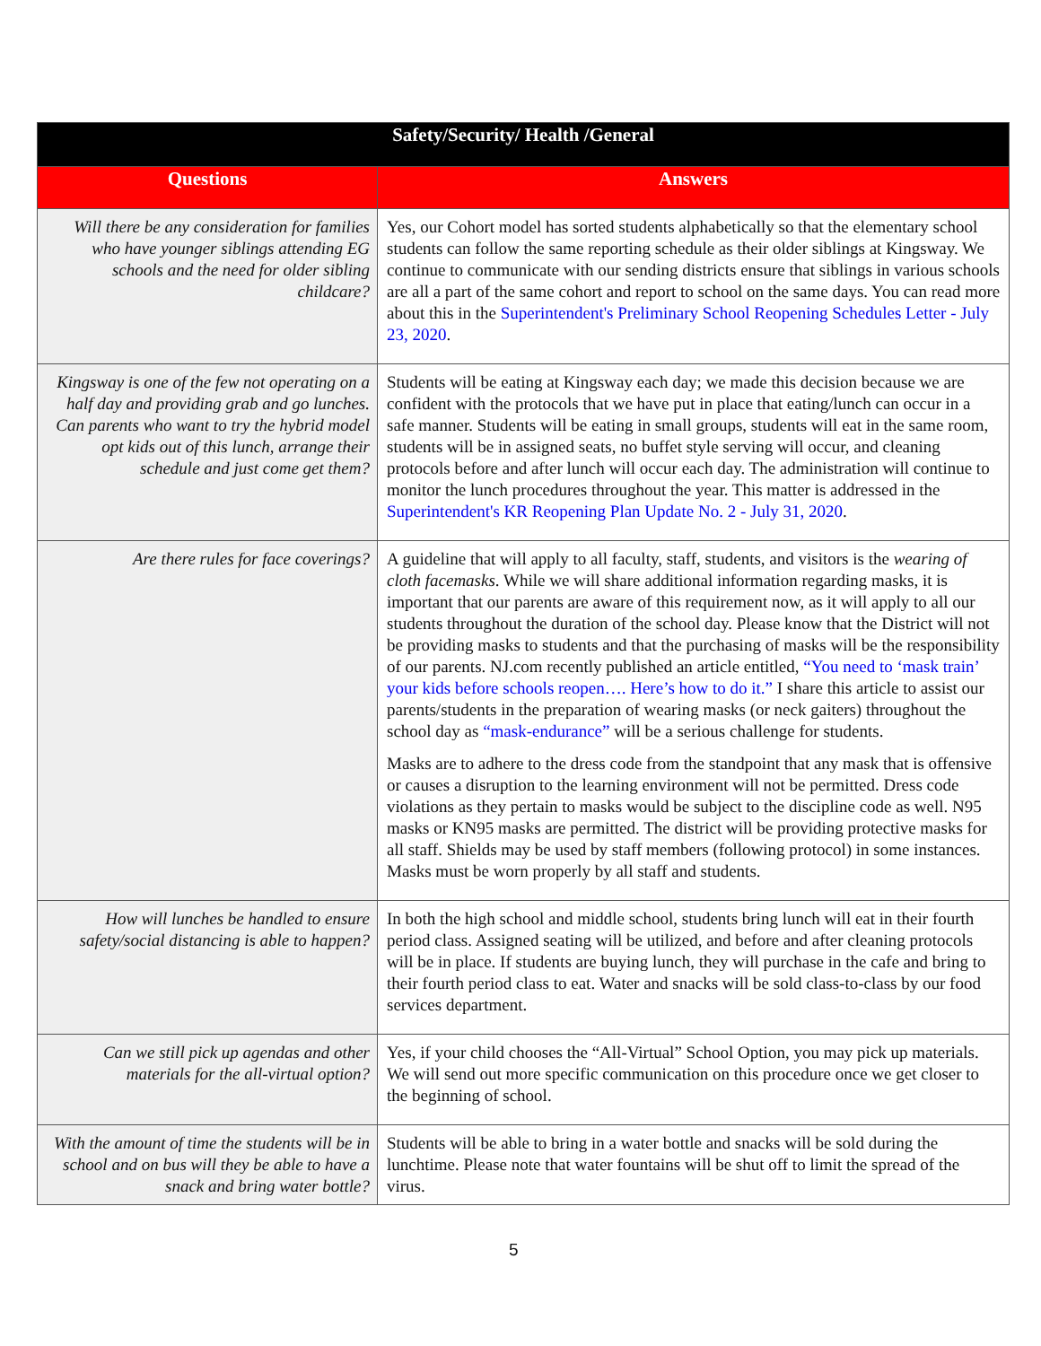| Safety/Security/ Health /General | |
| --- | --- |
| Questions | Answers |
| Will there be any consideration for families who have younger siblings attending EG schools and the need for older sibling childcare? | Yes, our Cohort model has sorted students alphabetically so that the elementary school students can follow the same reporting schedule as their older siblings at Kingsway. We continue to communicate with our sending districts ensure that siblings in various schools are all a part of the same cohort and report to school on the same days. You can read more about this in the Superintendent's Preliminary School Reopening Schedules Letter - July 23, 2020 . |
| Kingsway is one of the few not operating on a half day and providing grab and go lunches. Can parents who want to try the hybrid model opt kids out of this lunch, arrange their schedule and just come get them? | Students will be eating at Kingsway each day; we made this decision because we are confident with the protocols that we have put in place that eating/lunch can occur in a safe manner. Students will be eating in small groups, students will eat in the same room, students will be in assigned seats, no buffet style serving will occur, and cleaning protocols before and after lunch will occur each day. The administration will continue to monitor the lunch procedures throughout the year. This matter is addressed in the Superintendent's KR Reopening Plan Update No. 2 - July 31, 2020 . |
| Are there rules for face coverings? | A guideline that will apply to all faculty, staff, students, and visitors is the wearing of cloth facemasks . While we will share additional information regarding masks, it is important that our parents are aware of this requirement now, as it will apply to all our students throughout the duration of the school day. Please know that the District will not be providing masks to students and that the purchasing of masks will be the responsibility of our parents. NJ.com recently published an article entitled, “You need to ‘mask train’ your kids before schools reopen…. Here’s how to do it.” I share this article to assist our parents/students in the preparation of wearing masks (or neck gaiters) throughout the school day as “mask-endurance” will be a serious challenge for students. Masks are to adhere to the dress code from the standpoint that any mask that is offensive or causes a disruption to the learning environment will not be permitted. Dress code violations as they pertain to masks would be subject to the discipline code as well. N95 masks or KN95 masks are permitted. The district will be providing protective masks for all staff. Shields may be used by staff members (following protocol) in some instances. Masks must be worn properly by all staff and students. |
| How will lunches be handled to ensure safety/social distancing is able to happen? | In both the high school and middle school, students bring lunch will eat in their fourth period class. Assigned seating will be utilized, and before and after cleaning protocols will be in place. If students are buying lunch, they will purchase in the cafe and bring to their fourth period class to eat. Water and snacks will be sold class-to-class by our food services department. |
| Can we still pick up agendas and other materials for the all-virtual option? | Yes, if your child chooses the “All-Virtual” School Option, you may pick up materials. We will send out more specific communication on this procedure once we get closer to the beginning of school. |
| With the amount of time the students will be in school and on bus will they be able to have a snack and bring water bottle? | Students will be able to bring in a water bottle and snacks will be sold during the lunchtime. Please note that water fountains will be shut off to limit the spread of the virus. |
5